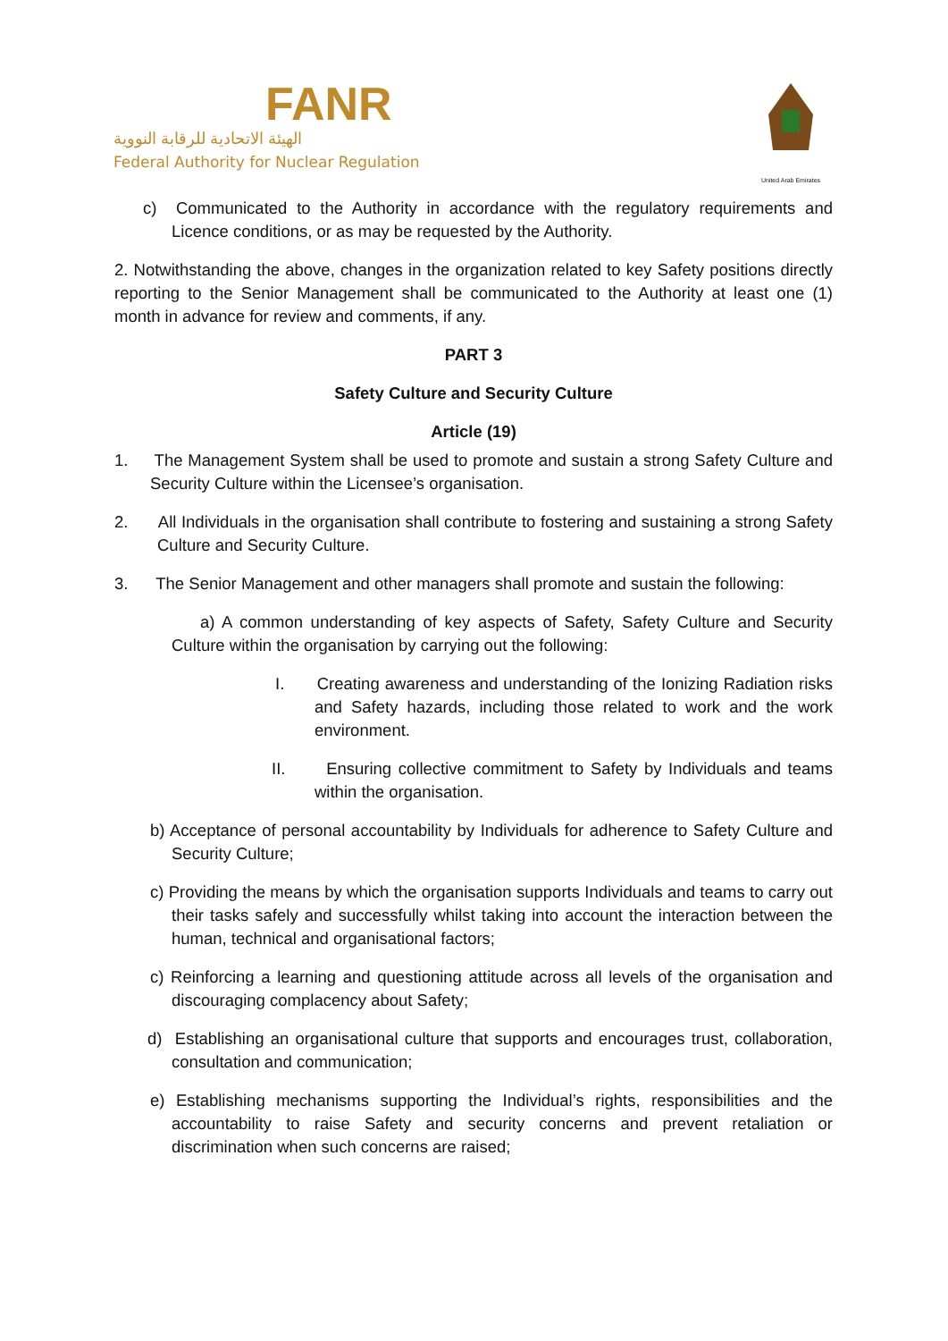FANR
الهيئة الاتحادية للرقابة النووية
Federal Authority for Nuclear Regulation
United Arab Emirates
c) Communicated to the Authority in accordance with the regulatory requirements and Licence conditions, or as may be requested by the Authority.
2. Notwithstanding the above, changes in the organization related to key Safety positions directly reporting to the Senior Management shall be communicated to the Authority at least one (1) month in advance for review and comments, if any.
PART 3
Safety Culture and Security Culture
Article (19)
1. The Management System shall be used to promote and sustain a strong Safety Culture and Security Culture within the Licensee’s organisation.
2. All Individuals in the organisation shall contribute to fostering and sustaining a strong Safety Culture and Security Culture.
3. The Senior Management and other managers shall promote and sustain the following:
a) A common understanding of key aspects of Safety, Safety Culture and Security Culture within the organisation by carrying out the following:
I. Creating awareness and understanding of the Ionizing Radiation risks and Safety hazards, including those related to work and the work environment.
II. Ensuring collective commitment to Safety by Individuals and teams within the organisation.
b) Acceptance of personal accountability by Individuals for adherence to Safety Culture and Security Culture;
c) Providing the means by which the organisation supports Individuals and teams to carry out their tasks safely and successfully whilst taking into account the interaction between the human, technical and organisational factors;
c) Reinforcing a learning and questioning attitude across all levels of the organisation and discouraging complacency about Safety;
d) Establishing an organisational culture that supports and encourages trust, collaboration, consultation and communication;
e) Establishing mechanisms supporting the Individual’s rights, responsibilities and the accountability to raise Safety and security concerns and prevent retaliation or discrimination when such concerns are raised;